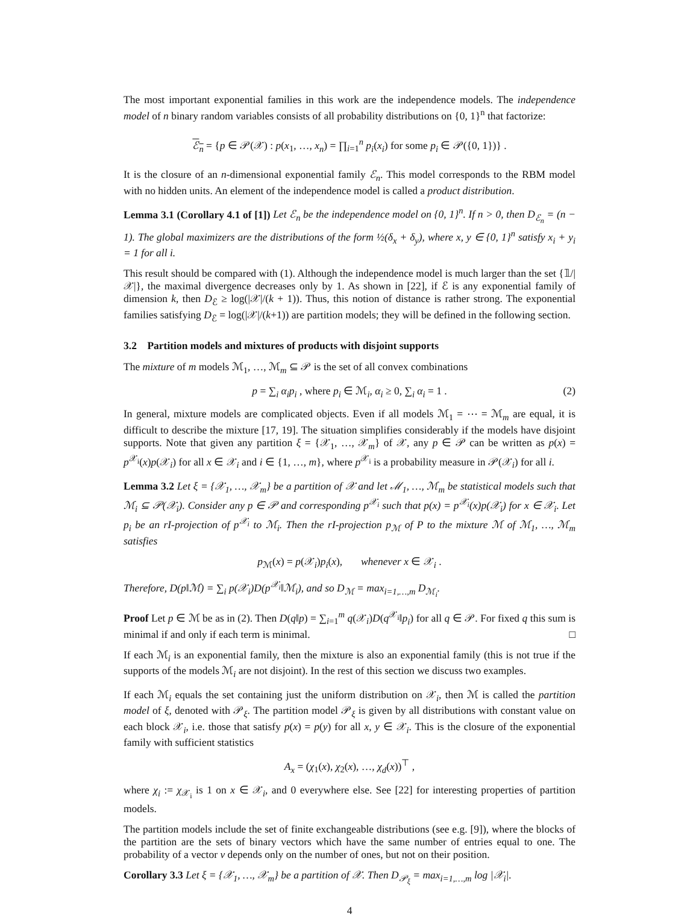The most important exponential families in this work are the independence models. The independence model of n binary random variables consists of all probability distributions on {0, 1}<sup>n</sup> that factorize:
ℰ<sub>n</sub> = {p ∈ 𝒫(𝒳) : p(x<sub>1</sub>, …, x<sub>n</sub>) = ∏<sub>i=1</sub><sup>n</sup> p<sub>i</sub>(x<sub>i</sub>) for some p<sub>i</sub> ∈ 𝒫({0, 1})} .
It is the closure of an n-dimensional exponential family ℰ<sub>n</sub>. This model corresponds to the RBM model with no hidden units. An element of the independence model is called a product distribution.
Lemma 3.1 (Corollary 4.1 of [1]) Let ℰ<sub>n</sub> be the independence model on {0, 1}<sup>n</sup>. If n > 0, then D<sub>ℰ<sub>n</sub></sub> = (n − 1). The global maximizers are the distributions of the form ½(δ<sub>x</sub> + δ<sub>y</sub>), where x, y ∈ {0, 1}<sup>n</sup> satisfy x<sub>i</sub> + y<sub>i</sub> = 1 for all i.
This result should be compared with (1). Although the independence model is much larger than the set {𝟙/|𝒳|}, the maximal divergence decreases only by 1. As shown in [22], if ℰ is any exponential family of dimension k, then D<sub>ℰ</sub> ≥ log(|𝒳|/(k + 1)). Thus, this notion of distance is rather strong. The exponential families satisfying D<sub>ℰ</sub> = log(|𝒳|/(k+1)) are partition models; they will be defined in the following section.
3.2 Partition models and mixtures of products with disjoint supports
The mixture of m models ℳ<sub>1</sub>, …, ℳ<sub>m</sub> ⊆ 𝒫 is the set of all convex combinations
p = ∑<sub>i</sub> α<sub>i</sub>p<sub>i</sub> , where p<sub>i</sub> ∈ ℳ<sub>i</sub>, α<sub>i</sub> ≥ 0, ∑<sub>i</sub> α<sub>i</sub> = 1 . (2)
In general, mixture models are complicated objects. Even if all models ℳ<sub>1</sub> = ⋯ = ℳ<sub>m</sub> are equal, it is difficult to describe the mixture [17, 19]. The situation simplifies considerably if the models have disjoint supports. Note that given any partition ξ = {𝒳<sub>1</sub>, …, 𝒳<sub>m</sub>} of 𝒳, any p ∈ 𝒫 can be written as p(x) = p<sup>𝒳<sub>i</sub></sup>(x)p(𝒳<sub>i</sub>) for all x ∈ 𝒳<sub>i</sub> and i ∈ {1, …, m}, where p<sup>𝒳<sub>i</sub></sup> is a probability measure in 𝒫(𝒳<sub>i</sub>) for all i.
Lemma 3.2 Let ξ = {𝒳<sub>1</sub>, …, 𝒳<sub>m</sub>} be a partition of 𝒳 and let ℳ<sub>1</sub>, …, ℳ<sub>m</sub> be statistical models such that ℳ<sub>i</sub> ⊆ 𝒫(𝒳<sub>i</sub>). Consider any p ∈ 𝒫 and corresponding p<sup>𝒳<sub>i</sub></sup> such that p(x) = p<sup>𝒳<sub>i</sub></sup>(x)p(𝒳<sub>i</sub>) for x ∈ 𝒳<sub>i</sub>. Let p<sub>i</sub> be an rI-projection of p<sup>𝒳<sub>i</sub></sup> to ℳ<sub>i</sub>. Then the rI-projection p<sub>ℳ</sub> of P to the mixture ℳ of ℳ<sub>1</sub>, …, ℳ<sub>m</sub> satisfies
p<sub>ℳ</sub>(x) = p(𝒳<sub>i</sub>)p<sub>i</sub>(x), whenever x ∈ 𝒳<sub>i</sub> .
Therefore, D(p‖ℳ) = ∑<sub>i</sub> p(𝒳<sub>i</sub>)D(p<sup>𝒳<sub>i</sub></sup>‖ℳ<sub>i</sub>), and so D<sub>ℳ</sub> = max<sub>i=1,…,m</sub> D<sub>ℳ<sub>i</sub></sub>.
Proof Let p ∈ ℳ be as in (2). Then D(q‖p) = ∑<sub>i=1</sub><sup>m</sup> q(𝒳<sub>i</sub>)D(q<sup>𝒳<sub>i</sub></sup>‖p<sub>i</sub>) for all q ∈ 𝒫. For fixed q this sum is minimal if and only if each term is minimal. □
If each ℳ<sub>i</sub> is an exponential family, then the mixture is also an exponential family (this is not true if the supports of the models ℳ<sub>i</sub> are not disjoint). In the rest of this section we discuss two examples.
If each ℳ<sub>i</sub> equals the set containing just the uniform distribution on 𝒳<sub>i</sub>, then ℳ is called the partition model of ξ, denoted with 𝒫<sub>ξ</sub>. The partition model 𝒫<sub>ξ</sub> is given by all distributions with constant value on each block 𝒳<sub>i</sub>, i.e. those that satisfy p(x) = p(y) for all x, y ∈ 𝒳<sub>i</sub>. This is the closure of the exponential family with sufficient statistics
A<sub>x</sub> = (χ<sub>1</sub>(x), χ<sub>2</sub>(x), …, χ<sub>d</sub>(x))<sup>⊤</sup> ,
where χ<sub>i</sub> := χ<sub>𝒳<sub>i</sub></sub> is 1 on x ∈ 𝒳<sub>i</sub>, and 0 everywhere else. See [22] for interesting properties of partition models.
The partition models include the set of finite exchangeable distributions (see e.g. [9]), where the blocks of the partition are the sets of binary vectors which have the same number of entries equal to one. The probability of a vector v depends only on the number of ones, but not on their position.
Corollary 3.3 Let ξ = {𝒳<sub>1</sub>, …, 𝒳<sub>m</sub>} be a partition of 𝒳. Then D<sub>𝒫<sub>ξ</sub></sub> = max<sub>i=1,…,m</sub> log |𝒳<sub>i</sub>|.
4